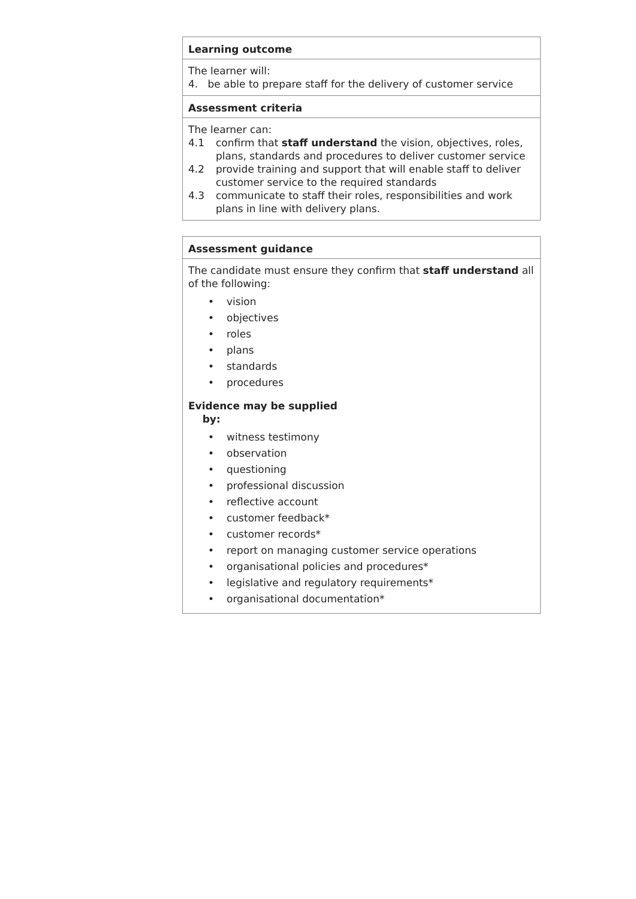Learning outcome
The learner will:
4. be able to prepare staff for the delivery of customer service
Assessment criteria
The learner can:
4.1 confirm that staff understand the vision, objectives, roles, plans, standards and procedures to deliver customer service
4.2 provide training and support that will enable staff to deliver customer service to the required standards
4.3 communicate to staff their roles, responsibilities and work plans in line with delivery plans.
Assessment guidance
The candidate must ensure they confirm that staff understand all of the following:
• vision
• objectives
• roles
• plans
• standards
• procedures
Evidence may be supplied
by:
• witness testimony
• observation
• questioning
• professional discussion
• reflective account
• customer feedback*
• customer records*
• report on managing customer service operations
• organisational policies and procedures*
• legislative and regulatory requirements*
• organisational documentation*